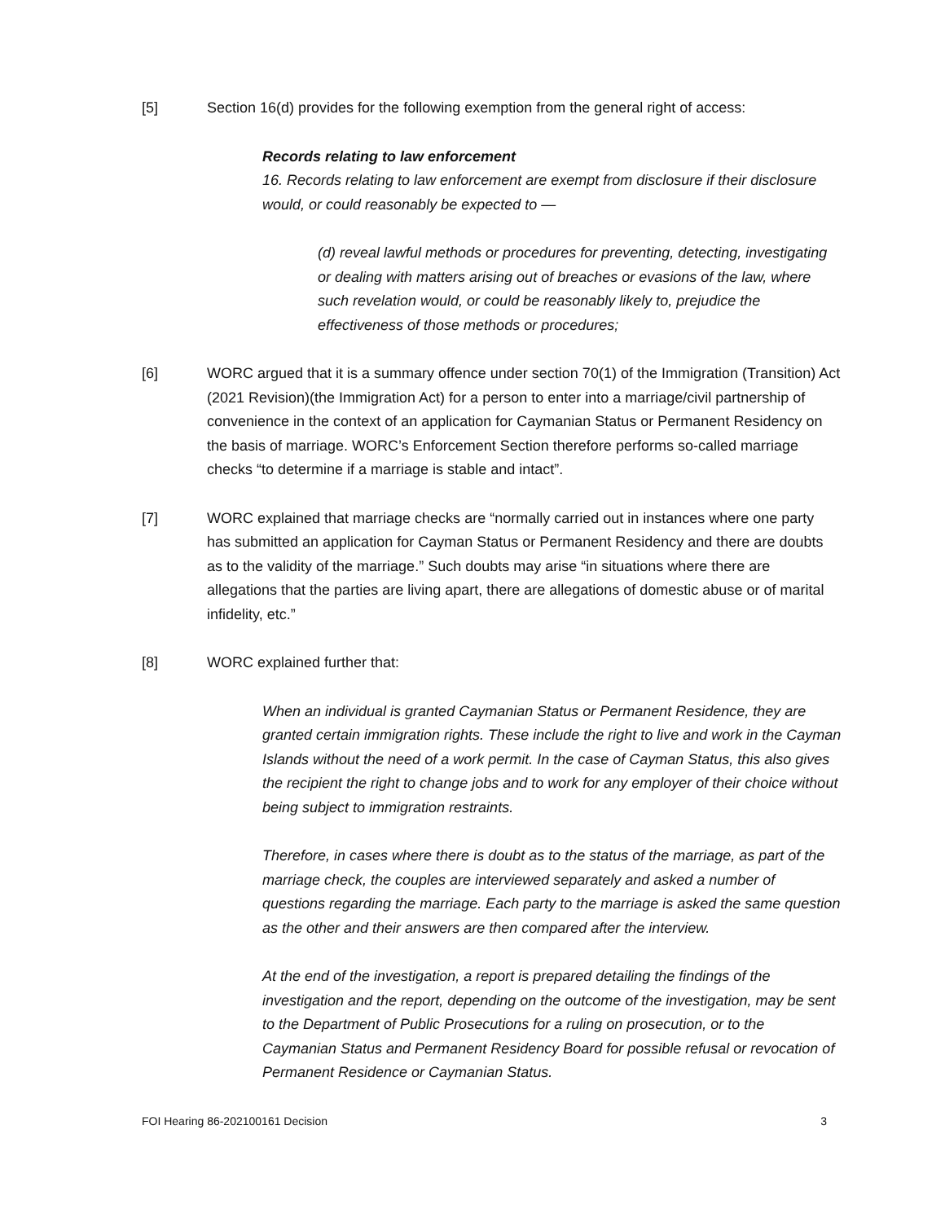[5] Section 16(d) provides for the following exemption from the general right of access:
Records relating to law enforcement
16. Records relating to law enforcement are exempt from disclosure if their disclosure would, or could reasonably be expected to —
(d) reveal lawful methods or procedures for preventing, detecting, investigating or dealing with matters arising out of breaches or evasions of the law, where such revelation would, or could be reasonably likely to, prejudice the effectiveness of those methods or procedures;
[6] WORC argued that it is a summary offence under section 70(1) of the Immigration (Transition) Act (2021 Revision)(the Immigration Act) for a person to enter into a marriage/civil partnership of convenience in the context of an application for Caymanian Status or Permanent Residency on the basis of marriage. WORC’s Enforcement Section therefore performs so-called marriage checks “to determine if a marriage is stable and intact”.
[7] WORC explained that marriage checks are “normally carried out in instances where one party has submitted an application for Cayman Status or Permanent Residency and there are doubts as to the validity of the marriage.” Such doubts may arise “in situations where there are allegations that the parties are living apart, there are allegations of domestic abuse or of marital infidelity, etc.”
[8] WORC explained further that:
When an individual is granted Caymanian Status or Permanent Residence, they are granted certain immigration rights. These include the right to live and work in the Cayman Islands without the need of a work permit. In the case of Cayman Status, this also gives the recipient the right to change jobs and to work for any employer of their choice without being subject to immigration restraints.
Therefore, in cases where there is doubt as to the status of the marriage, as part of the marriage check, the couples are interviewed separately and asked a number of questions regarding the marriage. Each party to the marriage is asked the same question as the other and their answers are then compared after the interview.
At the end of the investigation, a report is prepared detailing the findings of the investigation and the report, depending on the outcome of the investigation, may be sent to the Department of Public Prosecutions for a ruling on prosecution, or to the Caymanian Status and Permanent Residency Board for possible refusal or revocation of Permanent Residence or Caymanian Status.
FOI Hearing 86-202100161 Decision 3